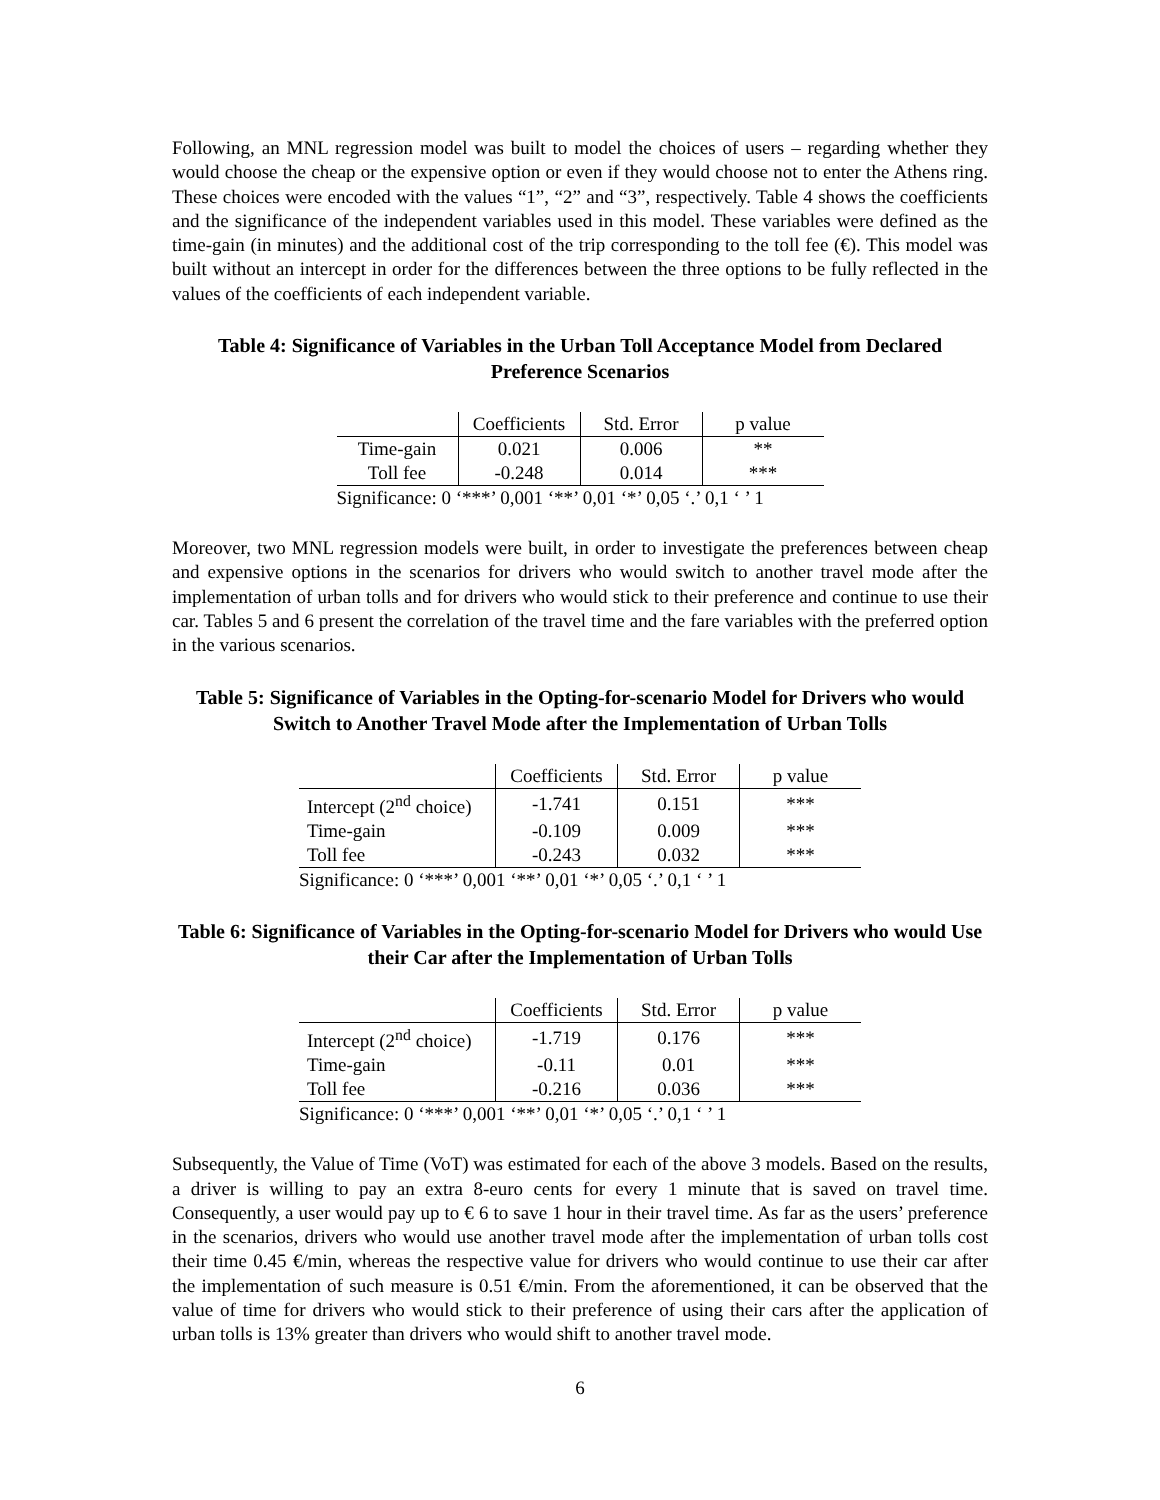Following, an MNL regression model was built to model the choices of users – regarding whether they would choose the cheap or the expensive option or even if they would choose not to enter the Athens ring. These choices were encoded with the values “1”, “2” and “3”, respectively. Table 4 shows the coefficients and the significance of the independent variables used in this model. These variables were defined as the time-gain (in minutes) and the additional cost of the trip corresponding to the toll fee (€). This model was built without an intercept in order for the differences between the three options to be fully reflected in the values of the coefficients of each independent variable.
Table 4: Significance of Variables in the Urban Toll Acceptance Model from Declared Preference Scenarios
| | Coefficients | Std. Error | p value |
| --- | --- | --- | --- |
| Time-gain | 0.021 | 0.006 | ** |
| Toll fee | -0.248 | 0.014 | *** |
| Significance: 0 ‘***’ 0,001 ‘**’ 0,01 ‘*’ 0,05 ‘.’ 0,1 ‘ ’ 1 | | | |
Moreover, two MNL regression models were built, in order to investigate the preferences between cheap and expensive options in the scenarios for drivers who would switch to another travel mode after the implementation of urban tolls and for drivers who would stick to their preference and continue to use their car. Tables 5 and 6 present the correlation of the travel time and the fare variables with the preferred option in the various scenarios.
Table 5: Significance of Variables in the Opting-for-scenario Model for Drivers who would Switch to Another Travel Mode after the Implementation of Urban Tolls
| | Coefficients | Std. Error | p value |
| --- | --- | --- | --- |
| Intercept (2<sup>nd</sup> choice) | -1.741 | 0.151 | *** |
| Time-gain | -0.109 | 0.009 | *** |
| Toll fee | -0.243 | 0.032 | *** |
| Significance: 0 ‘***’ 0,001 ‘**’ 0,01 ‘*’ 0,05 ‘.’ 0,1 ‘ ’ 1 | | | |
Table 6: Significance of Variables in the Opting-for-scenario Model for Drivers who would Use their Car after the Implementation of Urban Tolls
| | Coefficients | Std. Error | p value |
| --- | --- | --- | --- |
| Intercept (2<sup>nd</sup> choice) | -1.719 | 0.176 | *** |
| Time-gain | -0.11 | 0.01 | *** |
| Toll fee | -0.216 | 0.036 | *** |
| Significance: 0 ‘***’ 0,001 ‘**’ 0,01 ‘*’ 0,05 ‘.’ 0,1 ‘ ’ 1 | | | |
Subsequently, the Value of Time (VoT) was estimated for each of the above 3 models. Based on the results, a driver is willing to pay an extra 8-euro cents for every 1 minute that is saved on travel time. Consequently, a user would pay up to € 6 to save 1 hour in their travel time. As far as the users’ preference in the scenarios, drivers who would use another travel mode after the implementation of urban tolls cost their time 0.45 €/min, whereas the respective value for drivers who would continue to use their car after the implementation of such measure is 0.51 €/min. From the aforementioned, it can be observed that the value of time for drivers who would stick to their preference of using their cars after the application of urban tolls is 13% greater than drivers who would shift to another travel mode.
6